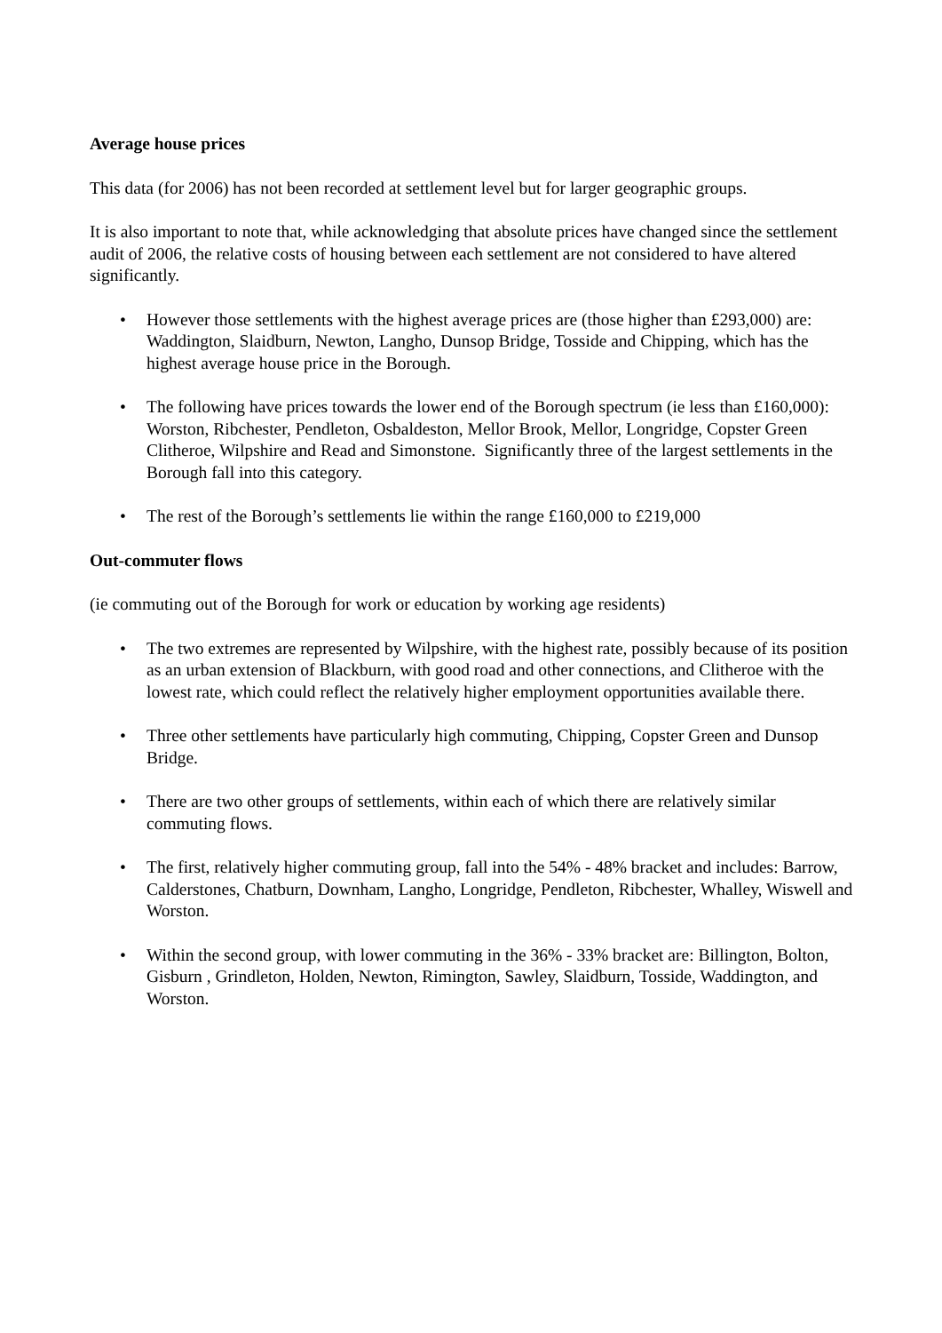Average house prices
This data (for 2006) has not been recorded at settlement level but for larger geographic groups.
It is also important to note that, while acknowledging that absolute prices have changed since the settlement audit of 2006, the relative costs of housing between each settlement are not considered to have altered significantly.
• However those settlements with the highest average prices are (those higher than £293,000) are: Waddington, Slaidburn, Newton, Langho, Dunsop Bridge, Tosside and Chipping, which has the highest average house price in the Borough.
• The following have prices towards the lower end of the Borough spectrum (ie less than £160,000): Worston, Ribchester, Pendleton, Osbaldeston, Mellor Brook, Mellor, Longridge, Copster Green Clitheroe, Wilpshire and Read and Simonstone. Significantly three of the largest settlements in the Borough fall into this category.
• The rest of the Borough’s settlements lie within the range £160,000 to £219,000
Out-commuter flows
(ie commuting out of the Borough for work or education by working age residents)
• The two extremes are represented by Wilpshire, with the highest rate, possibly because of its position as an urban extension of Blackburn, with good road and other connections, and Clitheroe with the lowest rate, which could reflect the relatively higher employment opportunities available there.
• Three other settlements have particularly high commuting, Chipping, Copster Green and Dunsop Bridge.
• There are two other groups of settlements, within each of which there are relatively similar commuting flows.
• The first, relatively higher commuting group, fall into the 54% - 48% bracket and includes: Barrow, Calderstones, Chatburn, Downham, Langho, Longridge, Pendleton, Ribchester, Whalley, Wiswell and Worston.
• Within the second group, with lower commuting in the 36% - 33% bracket are: Billington, Bolton, Gisburn , Grindleton, Holden, Newton, Rimington, Sawley, Slaidburn, Tosside, Waddington, and Worston.